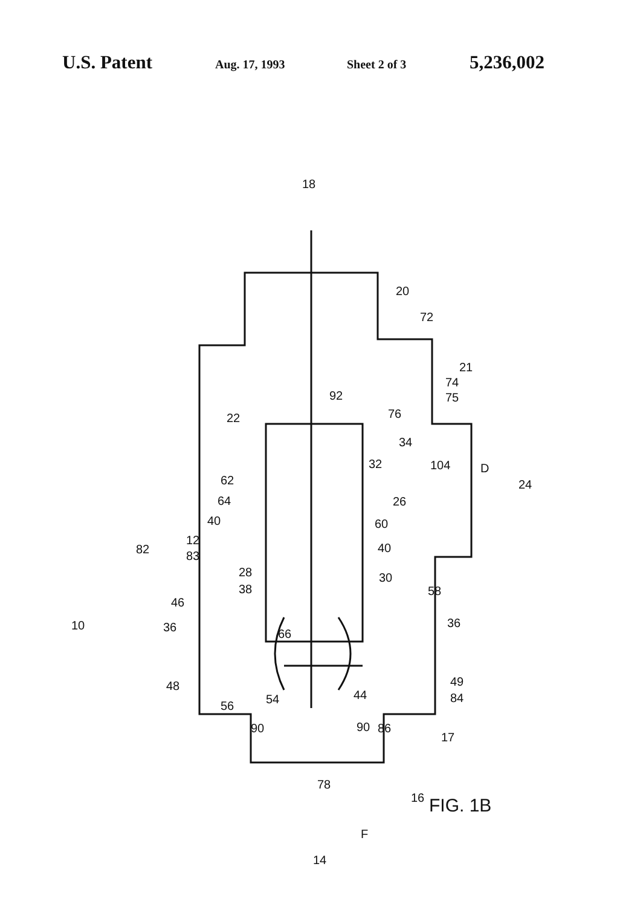U.S. Patent
Aug. 17, 1993 Sheet 2 of 3
5,236,002
18
20
72
21
74
75
92
76
22
34
32
104
D
24
62
64
26
40
60
12
82
83
40
28
30
38
58
46
10
36
66
36
48
49
54
84
56
44
90
90
86
17
78
16
F
14
FIG. 1B